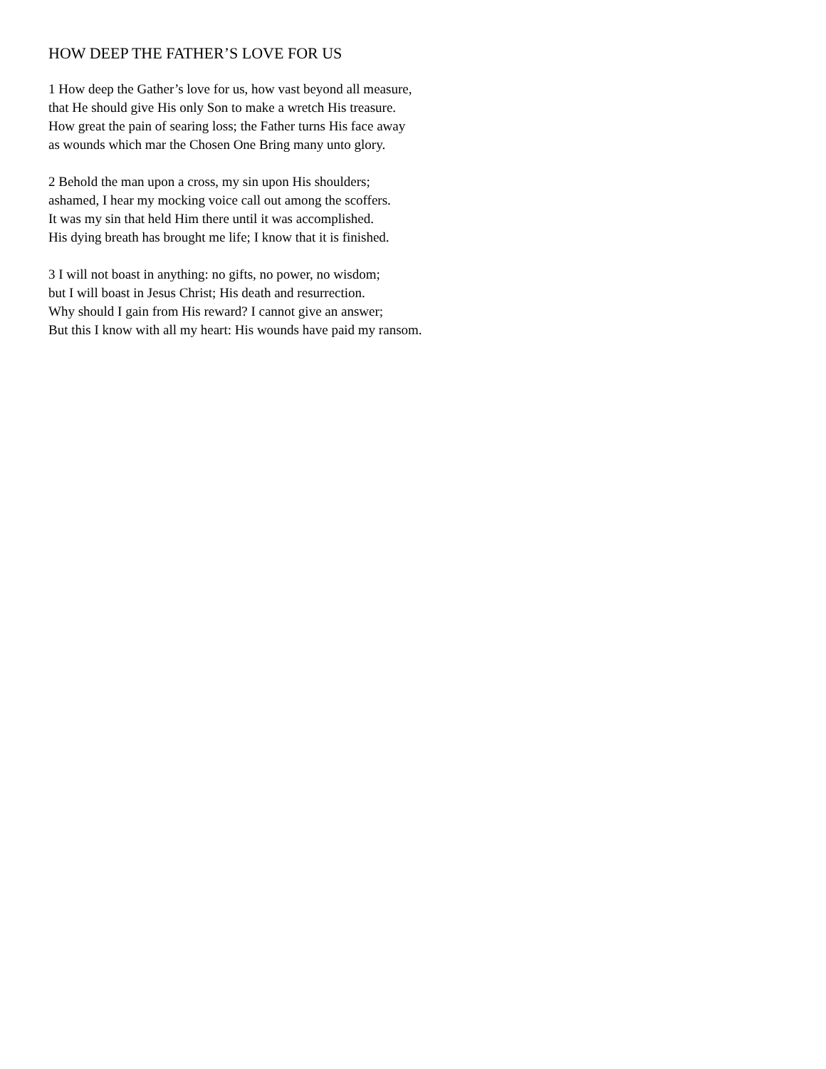HOW DEEP THE FATHER’S LOVE FOR US
1 How deep the Gather’s love for us, how vast beyond all measure,
that He should give His only Son to make a wretch His treasure.
How great the pain of searing loss; the Father turns His face away
as wounds which mar the Chosen One Bring many unto glory.
2 Behold the man upon a cross, my sin upon His shoulders;
ashamed, I hear my mocking voice call out among the scoffers.
It was my sin that held Him there until it was accomplished.
His dying breath has brought me life; I know that it is finished.
3 I will not boast in anything: no gifts, no power, no wisdom;
but I will boast in Jesus Christ; His death and resurrection.
Why should I gain from His reward? I cannot give an answer;
But this I know with all my heart: His wounds have paid my ransom.